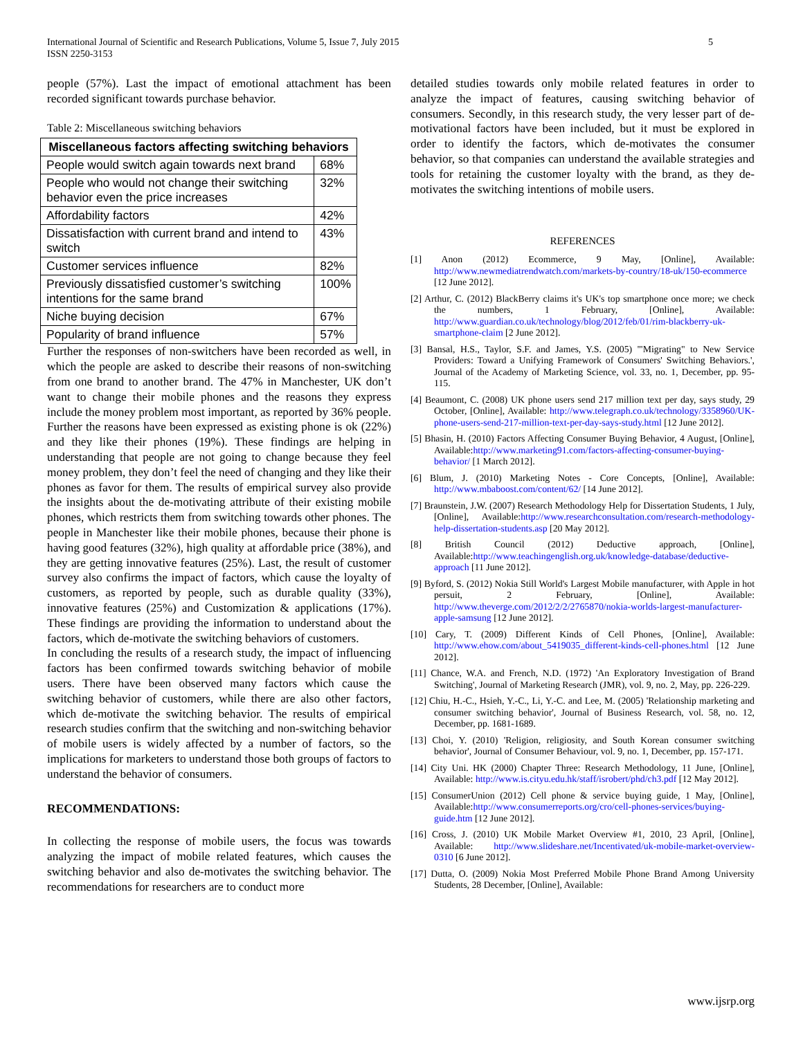International Journal of Scientific and Research Publications, Volume 5, Issue 7, July 2015
ISSN 2250-3153
5
people (57%). Last the impact of emotional attachment has been recorded significant towards purchase behavior.
Table 2: Miscellaneous switching behaviors
| Miscellaneous factors affecting switching behaviors | |
| --- | --- |
| People would switch again towards next brand | 68% |
| People who would not change their switching behavior even the price increases | 32% |
| Affordability factors | 42% |
| Dissatisfaction with current brand and intend to switch | 43% |
| Customer services influence | 82% |
| Previously dissatisfied customer’s switching intentions for the same brand | 100% |
| Niche buying decision | 67% |
| Popularity of brand influence | 57% |
Further the responses of non-switchers have been recorded as well, in which the people are asked to describe their reasons of non-switching from one brand to another brand. The 47% in Manchester, UK don’t want to change their mobile phones and the reasons they express include the money problem most important, as reported by 36% people. Further the reasons have been expressed as existing phone is ok (22%) and they like their phones (19%). These findings are helping in understanding that people are not going to change because they feel money problem, they don’t feel the need of changing and they like their phones as favor for them. The results of empirical survey also provide the insights about the de-motivating attribute of their existing mobile phones, which restricts them from switching towards other phones. The people in Manchester like their mobile phones, because their phone is having good features (32%), high quality at affordable price (38%), and they are getting innovative features (25%). Last, the result of customer survey also confirms the impact of factors, which cause the loyalty of customers, as reported by people, such as durable quality (33%), innovative features (25%) and Customization & applications (17%). These findings are providing the information to understand about the factors, which de-motivate the switching behaviors of customers.
In concluding the results of a research study, the impact of influencing factors has been confirmed towards switching behavior of mobile users. There have been observed many factors which cause the switching behavior of customers, while there are also other factors, which de-motivate the switching behavior. The results of empirical research studies confirm that the switching and non-switching behavior of mobile users is widely affected by a number of factors, so the implications for marketers to understand those both groups of factors to understand the behavior of consumers.
RECOMMENDATIONS:
In collecting the response of mobile users, the focus was towards analyzing the impact of mobile related features, which causes the switching behavior and also de-motivates the switching behavior. The recommendations for researchers are to conduct more
detailed studies towards only mobile related features in order to analyze the impact of features, causing switching behavior of consumers. Secondly, in this research study, the very lesser part of de-motivational factors have been included, but it must be explored in order to identify the factors, which de-motivates the consumer behavior, so that companies can understand the available strategies and tools for retaining the customer loyalty with the brand, as they de-motivates the switching intentions of mobile users.
REFERENCES
[1] Anon (2012) Ecommerce, 9 May, [Online], Available: http://www.newmediatrendwatch.com/markets-by-country/18-uk/150-ecommerce [12 June 2012].
[2] Arthur, C. (2012) BlackBerry claims it's UK's top smartphone once more; we check the numbers, 1 February, [Online], Available: http://www.guardian.co.uk/technology/blog/2012/feb/01/rim-blackberry-uk-smartphone-claim [2 June 2012].
[3] Bansal, H.S., Taylor, S.F. and James, Y.S. (2005) '"Migrating" to New Service Providers: Toward a Unifying Framework of Consumers' Switching Behaviors.', Journal of the Academy of Marketing Science, vol. 33, no. 1, December, pp. 95-115.
[4] Beaumont, C. (2008) UK phone users send 217 million text per day, says study, 29 October, [Online], Available: http://www.telegraph.co.uk/technology/3358960/UK-phone-users-send-217-million-text-per-day-says-study.html [12 June 2012].
[5] Bhasin, H. (2010) Factors Affecting Consumer Buying Behavior, 4 August, [Online], Available:http://www.marketing91.com/factors-affecting-consumer-buying-behavior/ [1 March 2012].
[6] Blum, J. (2010) Marketing Notes - Core Concepts, [Online], Available: http://www.mbaboost.com/content/62/ [14 June 2012].
[7] Braunstein, J.W. (2007) Research Methodology Help for Dissertation Students, 1 July, [Online], Available:http://www.researchconsultation.com/research-methodology-help-dissertation-students.asp [20 May 2012].
[8] British Council (2012) Deductive approach, [Online], Available:http://www.teachingenglish.org.uk/knowledge-database/deductive-approach [11 June 2012].
[9] Byford, S. (2012) Nokia Still World's Largest Mobile manufacturer, with Apple in hot persuit, 2 February, [Online], Available: http://www.theverge.com/2012/2/2/2765870/nokia-worlds-largest-manufacturer-apple-samsung [12 June 2012].
[10] Cary, T. (2009) Different Kinds of Cell Phones, [Online], Available: http://www.ehow.com/about_5419035_different-kinds-cell-phones.html [12 June 2012].
[11] Chance, W.A. and French, N.D. (1972) 'An Exploratory Investigation of Brand Switching', Journal of Marketing Research (JMR), vol. 9, no. 2, May, pp. 226-229.
[12] Chiu, H.-C., Hsieh, Y.-C., Li, Y.-C. and Lee, M. (2005) 'Relationship marketing and consumer switching behavior', Journal of Business Research, vol. 58, no. 12, December, pp. 1681-1689.
[13] Choi, Y. (2010) 'Religion, religiosity, and South Korean consumer switching behavior', Journal of Consumer Behaviour, vol. 9, no. 1, December, pp. 157-171.
[14] City Uni. HK (2000) Chapter Three: Research Methodology, 11 June, [Online], Available: http://www.is.cityu.edu.hk/staff/isrobert/phd/ch3.pdf [12 May 2012].
[15] ConsumerUnion (2012) Cell phone & service buying guide, 1 May, [Online], Available:http://www.consumerreports.org/cro/cell-phones-services/buying-guide.htm [12 June 2012].
[16] Cross, J. (2010) UK Mobile Market Overview #1, 2010, 23 April, [Online], Available: http://www.slideshare.net/Incentivated/uk-mobile-market-overview-0310 [6 June 2012].
[17] Dutta, O. (2009) Nokia Most Preferred Mobile Phone Brand Among University Students, 28 December, [Online], Available:
www.ijsrp.org